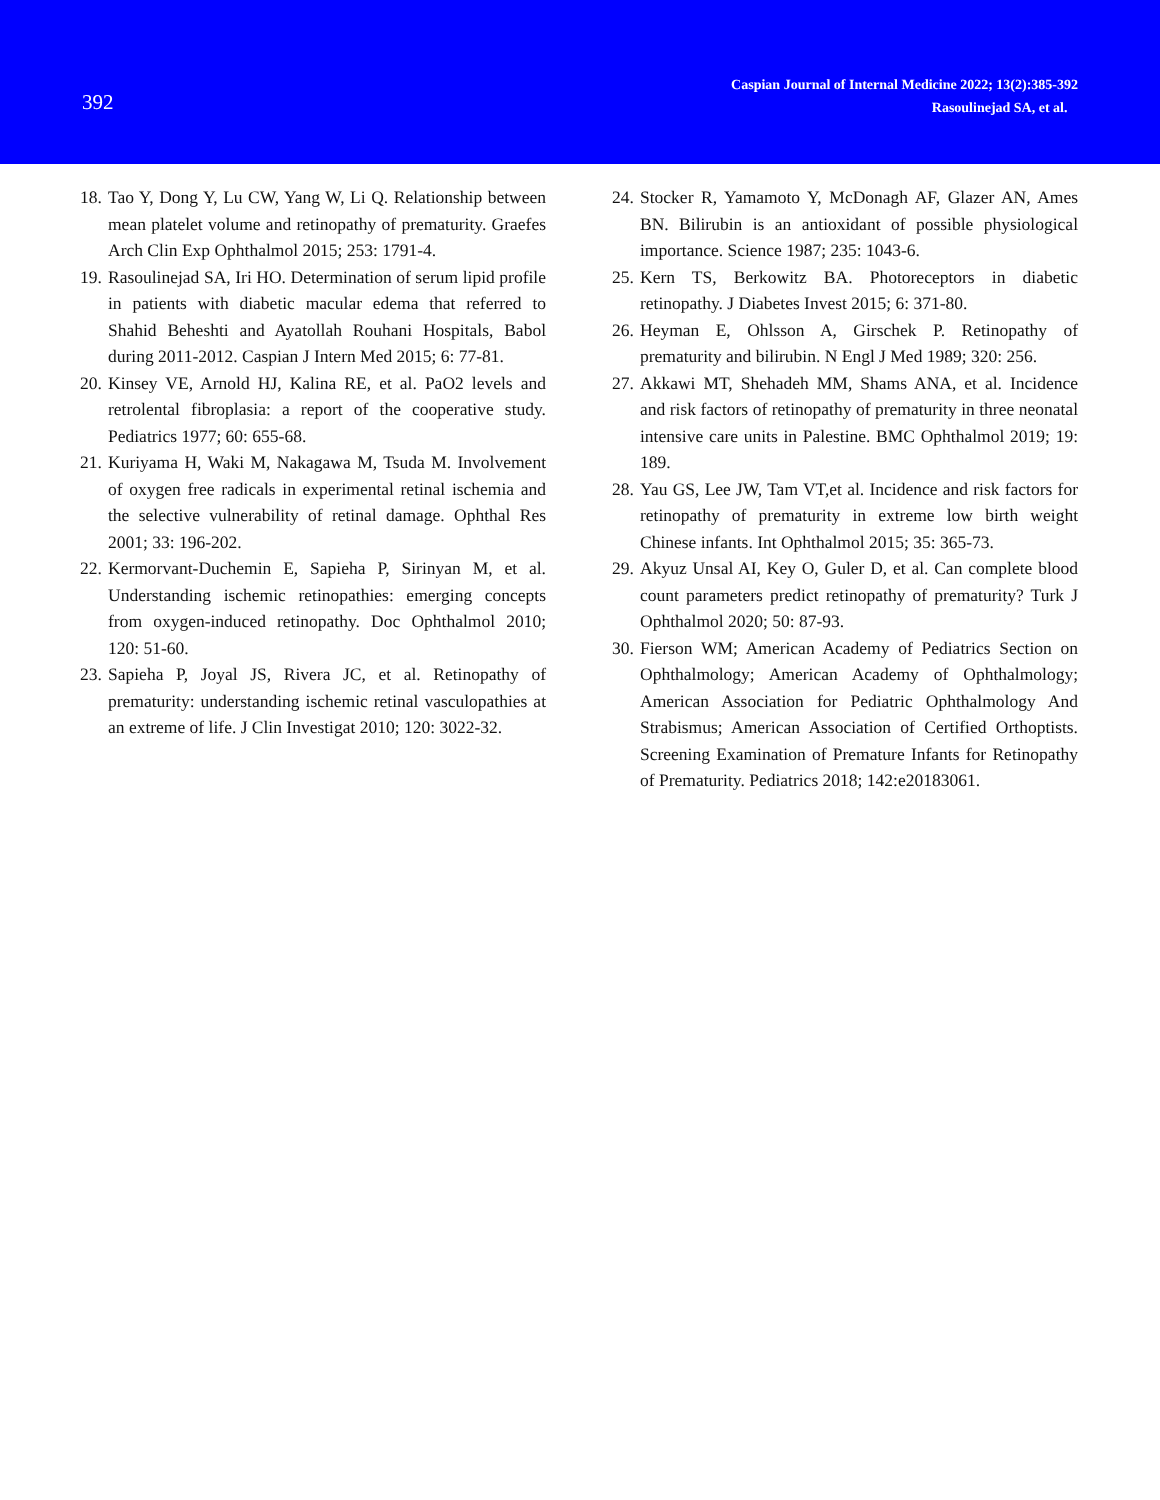392
Caspian Journal of Internal Medicine 2022; 13(2):385-392
Rasoulinejad SA, et al.
18. Tao Y, Dong Y, Lu CW, Yang W, Li Q. Relationship between mean platelet volume and retinopathy of prematurity. Graefes Arch Clin Exp Ophthalmol 2015; 253: 1791-4.
19. Rasoulinejad SA, Iri HO. Determination of serum lipid profile in patients with diabetic macular edema that referred to Shahid Beheshti and Ayatollah Rouhani Hospitals, Babol during 2011-2012. Caspian J Intern Med 2015; 6: 77-81.
20. Kinsey VE, Arnold HJ, Kalina RE, et al. PaO2 levels and retrolental fibroplasia: a report of the cooperative study. Pediatrics 1977; 60: 655-68.
21. Kuriyama H, Waki M, Nakagawa M, Tsuda M. Involvement of oxygen free radicals in experimental retinal ischemia and the selective vulnerability of retinal damage. Ophthal Res 2001; 33: 196-202.
22. Kermorvant-Duchemin E, Sapieha P, Sirinyan M, et al. Understanding ischemic retinopathies: emerging concepts from oxygen-induced retinopathy. Doc Ophthalmol 2010; 120: 51-60.
23. Sapieha P, Joyal JS, Rivera JC, et al. Retinopathy of prematurity: understanding ischemic retinal vasculopathies at an extreme of life. J Clin Investigat 2010; 120: 3022-32.
24. Stocker R, Yamamoto Y, McDonagh AF, Glazer AN, Ames BN. Bilirubin is an antioxidant of possible physiological importance. Science 1987; 235: 1043-6.
25. Kern TS, Berkowitz BA. Photoreceptors in diabetic retinopathy. J Diabetes Invest 2015; 6: 371-80.
26. Heyman E, Ohlsson A, Girschek P. Retinopathy of prematurity and bilirubin. N Engl J Med 1989; 320: 256.
27. Akkawi MT, Shehadeh MM, Shams ANA, et al. Incidence and risk factors of retinopathy of prematurity in three neonatal intensive care units in Palestine. BMC Ophthalmol 2019; 19: 189.
28. Yau GS, Lee JW, Tam VT,et al. Incidence and risk factors for retinopathy of prematurity in extreme low birth weight Chinese infants. Int Ophthalmol 2015; 35: 365-73.
29. Akyuz Unsal AI, Key O, Guler D, et al. Can complete blood count parameters predict retinopathy of prematurity? Turk J Ophthalmol 2020; 50: 87-93.
30. Fierson WM; American Academy of Pediatrics Section on Ophthalmology; American Academy of Ophthalmology; American Association for Pediatric Ophthalmology And Strabismus; American Association of Certified Orthoptists. Screening Examination of Premature Infants for Retinopathy of Prematurity. Pediatrics 2018; 142:e20183061.